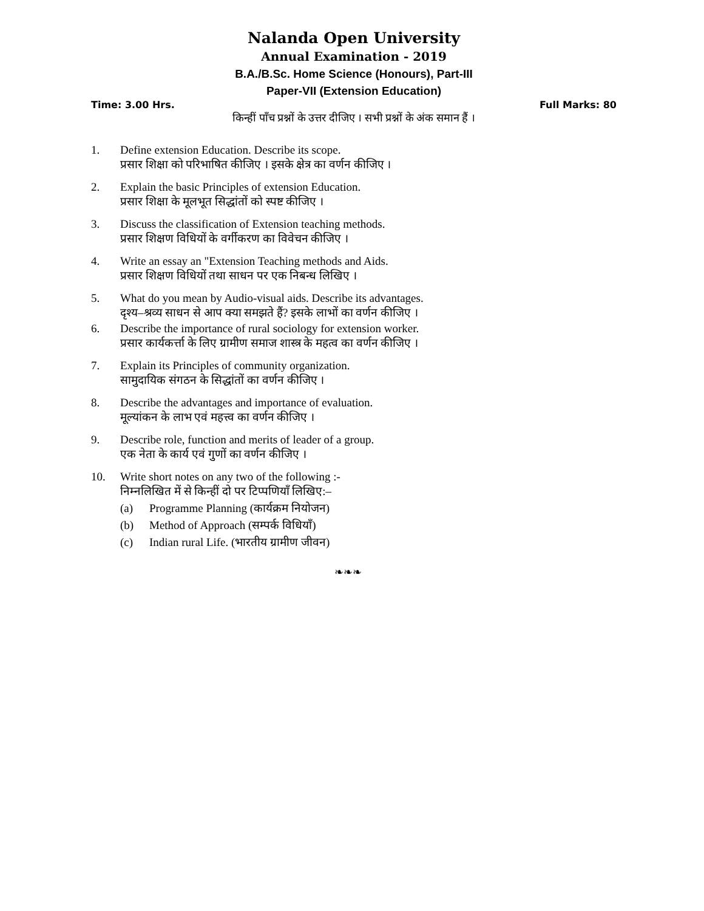Nalanda Open University
Annual Examination - 2019
B.A./B.Sc. Home Science (Honours), Part-III
Paper-VII (Extension Education)
Time: 3.00 Hrs. Full Marks: 80
किन्हीं पाँच प्रश्नों के उत्तर दीजिए । सभी प्रश्नों के अंक समान हैं ।
1. Define extension Education. Describe its scope.
प्रसार शिक्षा को परिभाषित कीजिए । इसके क्षेत्र का वर्णन कीजिए ।
2. Explain the basic Principles of extension Education.
प्रसार शिक्षा के मूलभूत सिद्धांतों को स्पष्ट कीजिए ।
3. Discuss the classification of Extension teaching methods.
प्रसार शिक्षण विधियों के वर्गीकरण का विवेचन कीजिए ।
4. Write an essay an "Extension Teaching methods and Aids.
प्रसार शिक्षण विधियों तथा साधन पर एक निबन्ध लिखिए ।
5. What do you mean by Audio-visual aids. Describe its advantages.
दृश्य–श्रव्य साधन से आप क्या समझते हैं? इसके लाभों का वर्णन कीजिए ।
6. Describe the importance of rural sociology for extension worker.
प्रसार कार्यकर्त्ता के लिए ग्रामीण समाज शास्त्र के महत्व का वर्णन कीजिए ।
7. Explain its Principles of community organization.
सामुदायिक संगठन के सिद्धांतों का वर्णन कीजिए ।
8. Describe the advantages and importance of evaluation.
मूल्यांकन के लाभ एवं महत्त्व का वर्णन कीजिए ।
9. Describe role, function and merits of leader of a group.
एक नेता के कार्य एवं गुणों का वर्णन कीजिए ।
10. Write short notes on any two of the following :-
निम्नलिखित में से किन्हीं दो पर टिप्पणियाँ लिखिए:–
(a) Programme Planning (कार्यक्रम नियोजन)
(b) Method of Approach (सम्पर्क विधियाँ)
(c) Indian rural Life. (भारतीय ग्रामीण जीवन)
❧❧❧